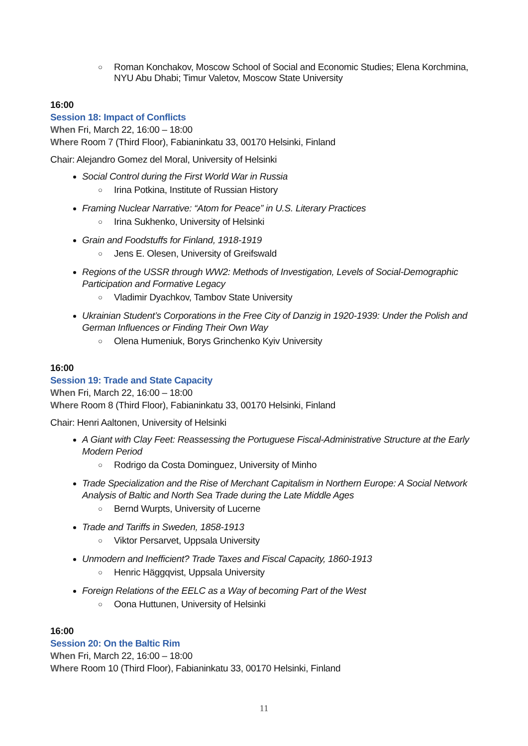○ Roman Konchakov, Moscow School of Social and Economic Studies; Elena Korchmina, NYU Abu Dhabi; Timur Valetov, Moscow State University
16:00
Session 18: Impact of Conflicts
When Fri, March 22, 16:00 – 18:00
Where Room 7 (Third Floor), Fabianinkatu 33, 00170 Helsinki, Finland
Chair: Alejandro Gomez del Moral, University of Helsinki
Social Control during the First World War in Russia
○ Irina Potkina, Institute of Russian History
Framing Nuclear Narrative: “Atom for Peace” in U.S. Literary Practices
○ Irina Sukhenko, University of Helsinki
Grain and Foodstuffs for Finland, 1918-1919
○ Jens E. Olesen, University of Greifswald
Regions of the USSR through WW2: Methods of Investigation, Levels of Social-Demographic Participation and Formative Legacy
○ Vladimir Dyachkov, Tambov State University
Ukrainian Student’s Corporations in the Free City of Danzig in 1920-1939: Under the Polish and German Influences or Finding Their Own Way
○ Olena Humeniuk, Borys Grinchenko Kyiv University
16:00
Session 19: Trade and State Capacity
When Fri, March 22, 16:00 – 18:00
Where Room 8 (Third Floor), Fabianinkatu 33, 00170 Helsinki, Finland
Chair: Henri Aaltonen, University of Helsinki
A Giant with Clay Feet: Reassessing the Portuguese Fiscal-Administrative Structure at the Early Modern Period
○ Rodrigo da Costa Dominguez, University of Minho
Trade Specialization and the Rise of Merchant Capitalism in Northern Europe: A Social Network Analysis of Baltic and North Sea Trade during the Late Middle Ages
○ Bernd Wurpts, University of Lucerne
Trade and Tariffs in Sweden, 1858-1913
○ Viktor Persarvet, Uppsala University
Unmodern and Inefficient? Trade Taxes and Fiscal Capacity, 1860-1913
○ Henric Häggqvist, Uppsala University
Foreign Relations of the EELC as a Way of becoming Part of the West
○ Oona Huttunen, University of Helsinki
16:00
Session 20: On the Baltic Rim
When Fri, March 22, 16:00 – 18:00
Where Room 10 (Third Floor), Fabianinkatu 33, 00170 Helsinki, Finland
11